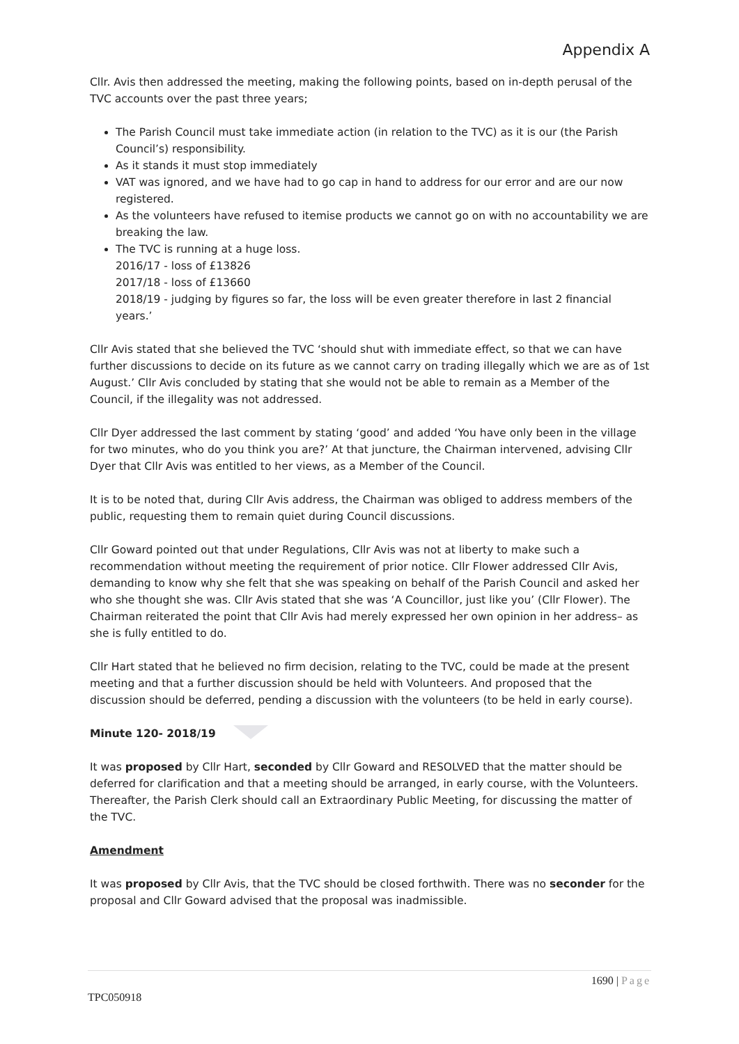Appendix A
Cllr. Avis then addressed the meeting, making the following points, based on in-depth perusal of the TVC accounts over the past three years;
The Parish Council must take immediate action (in relation to the TVC) as it is our (the Parish Council’s) responsibility.
As it stands it must stop immediately
VAT was ignored, and we have had to go cap in hand to address for our error and are our now registered.
As the volunteers have refused to itemise products we cannot go on with no accountability we are breaking the law.
The TVC is running at a huge loss.
2016/17 - loss of £13826
2017/18 - loss of £13660
2018/19 - judging by figures so far, the loss will be even greater therefore in last 2 financial years.’
Cllr Avis stated that she believed the TVC ‘should shut with immediate effect, so that we can have further discussions to decide on its future as we cannot carry on trading illegally which we are as of 1st August.’ Cllr Avis concluded by stating that she would not be able to remain as a Member of the Council, if the illegality was not addressed.
Cllr Dyer addressed the last comment by stating ‘good’ and added ‘You have only been in the village for two minutes, who do you think you are?’ At that juncture, the Chairman intervened, advising Cllr Dyer that Cllr Avis was entitled to her views, as a Member of the Council.
It is to be noted that, during Cllr Avis address, the Chairman was obliged to address members of the public, requesting them to remain quiet during Council discussions.
Cllr Goward pointed out that under Regulations, Cllr Avis was not at liberty to make such a recommendation without meeting the requirement of prior notice. Cllr Flower addressed Cllr Avis, demanding to know why she felt that she was speaking on behalf of the Parish Council and asked her who she thought she was. Cllr Avis stated that she was ‘A Councillor, just like you’ (Cllr Flower). The Chairman reiterated the point that Cllr Avis had merely expressed her own opinion in her address– as she is fully entitled to do.
Cllr Hart stated that he believed no firm decision, relating to the TVC, could be made at the present meeting and that a further discussion should be held with Volunteers. And proposed that the discussion should be deferred, pending a discussion with the volunteers (to be held in early course).
Minute 120- 2018/19
It was proposed by Cllr Hart, seconded by Cllr Goward and RESOLVED that the matter should be deferred for clarification and that a meeting should be arranged, in early course, with the Volunteers. Thereafter, the Parish Clerk should call an Extraordinary Public Meeting, for discussing the matter of the TVC.
Amendment
It was proposed by Cllr Avis, that the TVC should be closed forthwith. There was no seconder for the proposal and Cllr Goward advised that the proposal was inadmissible.
1690 | Page
TPC050918